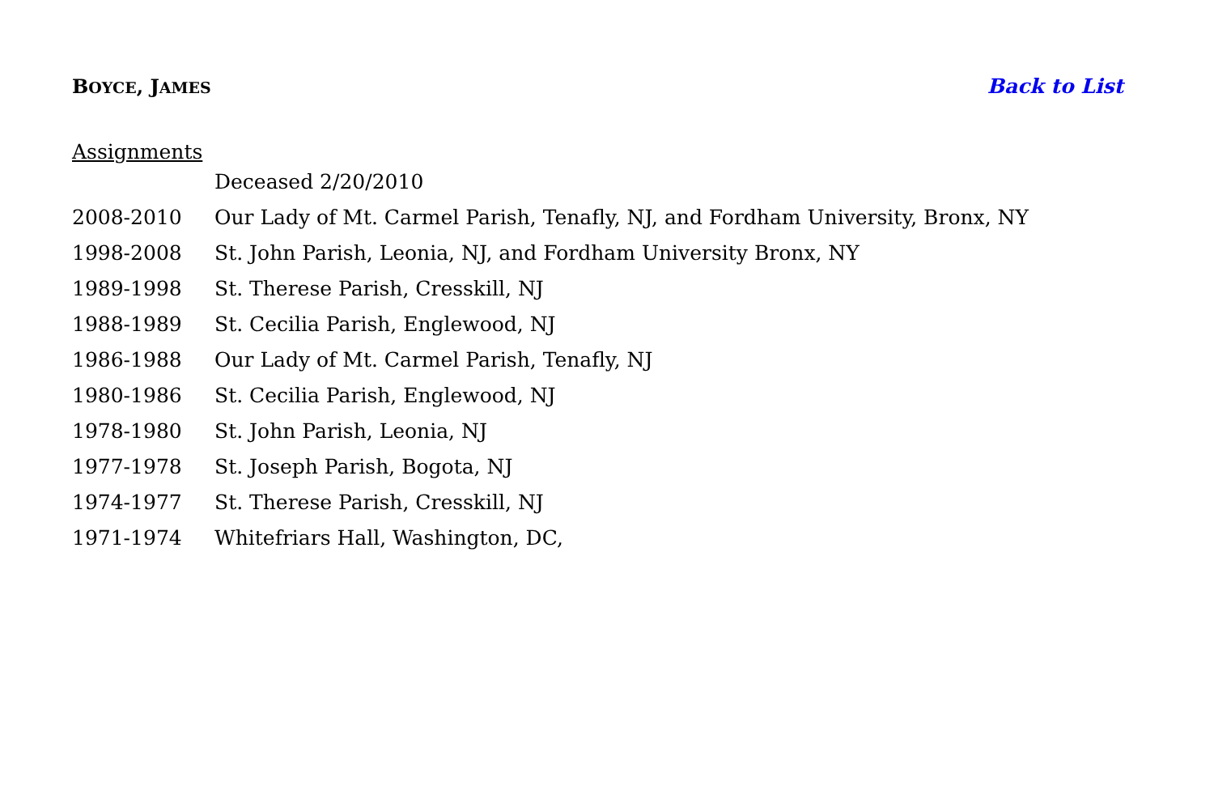BOYCE, JAMES Back to List
Assignments
Deceased 2/20/2010
2008-2010 Our Lady of Mt. Carmel Parish, Tenafly, NJ, and Fordham University, Bronx, NY
1998-2008 St. John Parish, Leonia, NJ, and Fordham University Bronx, NY
1989-1998 St. Therese Parish, Cresskill, NJ
1988-1989 St. Cecilia Parish, Englewood, NJ
1986-1988 Our Lady of Mt. Carmel Parish, Tenafly, NJ
1980-1986 St. Cecilia Parish, Englewood, NJ
1978-1980 St. John Parish, Leonia, NJ
1977-1978 St. Joseph Parish, Bogota, NJ
1974-1977 St. Therese Parish, Cresskill, NJ
1971-1974 Whitefriars Hall, Washington, DC,